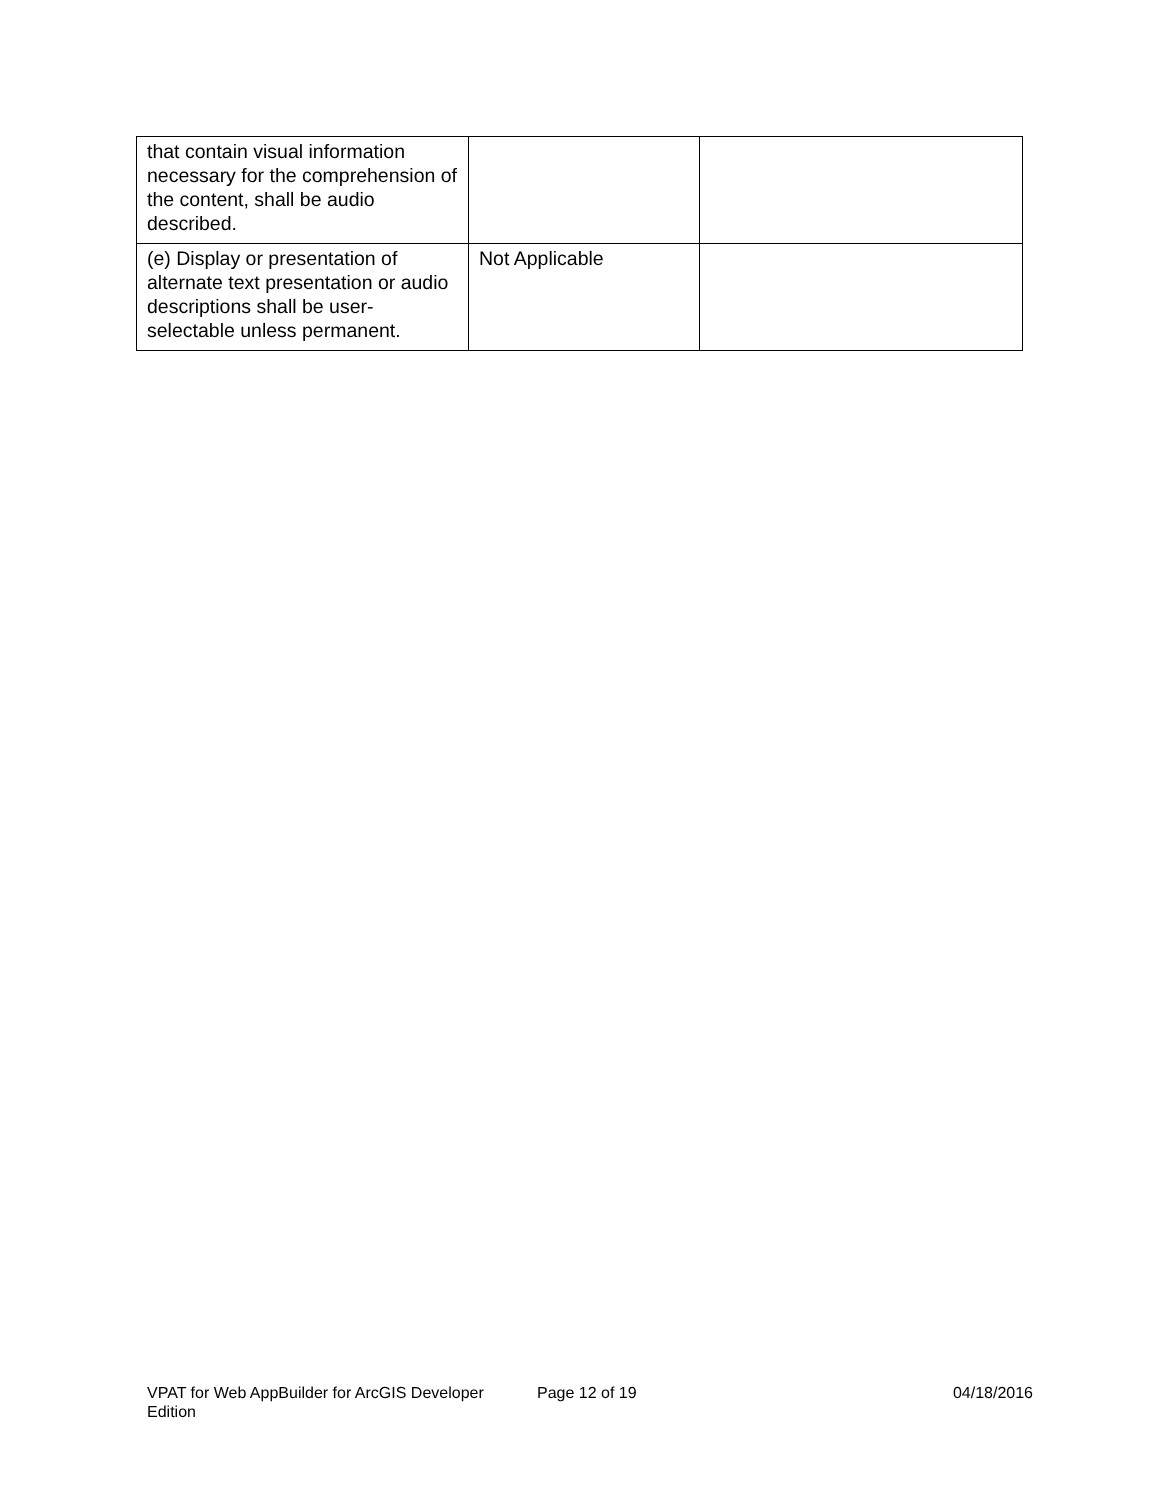| that contain visual information necessary for the comprehension of the content, shall be audio described. | | |
| (e) Display or presentation of alternate text presentation or audio descriptions shall be user-selectable unless permanent. | Not Applicable | |
VPAT for Web AppBuilder for ArcGIS Developer Edition
Page 12 of 19 04/18/2016